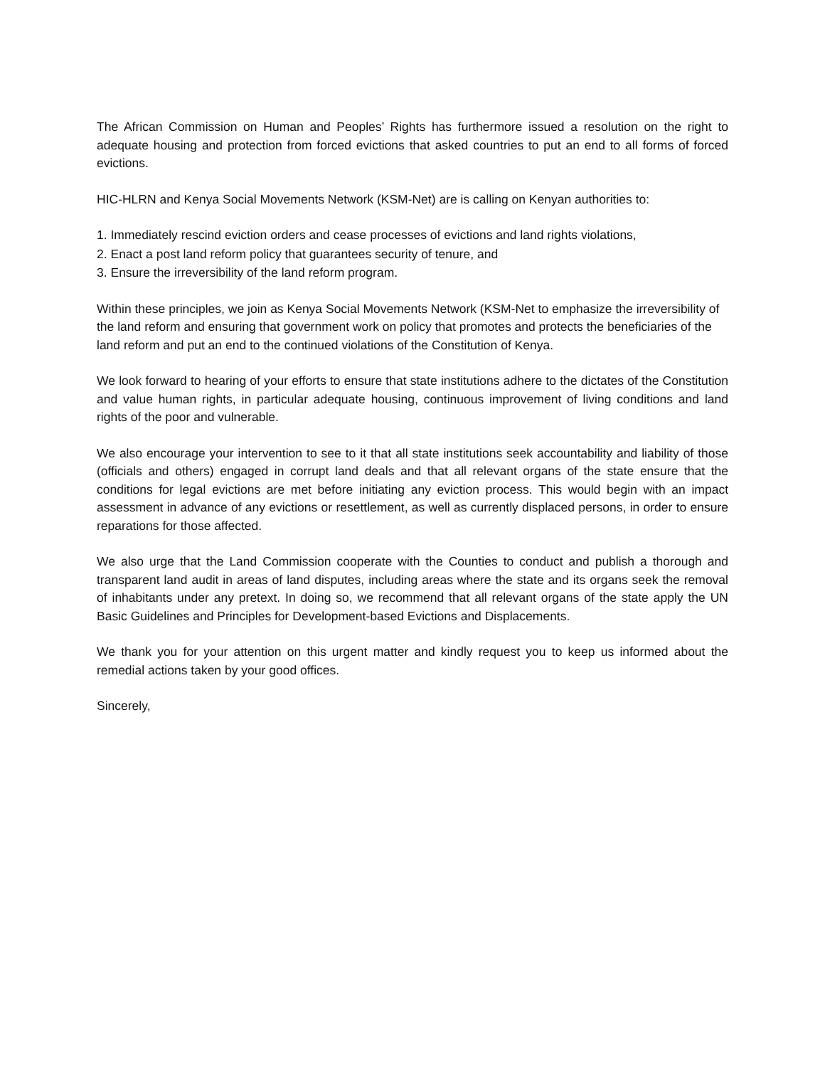The African Commission on Human and Peoples’ Rights has furthermore issued a resolution on the right to adequate housing and protection from forced evictions that asked countries to put an end to all forms of forced evictions.
HIC-HLRN and Kenya Social Movements Network (KSM-Net) are is calling on Kenyan authorities to:
1. Immediately rescind eviction orders and cease processes of evictions and land rights violations,
2. Enact a post land reform policy that guarantees security of tenure, and
3. Ensure the irreversibility of the land reform program.
Within these principles, we join as Kenya Social Movements Network (KSM-Net to emphasize the irreversibility of the land reform and ensuring that government work on policy that promotes and protects the beneficiaries of the land reform and put an end to the continued violations of the Constitution of Kenya.
We look forward to hearing of your efforts to ensure that state institutions adhere to the dictates of the Constitution and value human rights, in particular adequate housing, continuous improvement of living conditions and land rights of the poor and vulnerable.
We also encourage your intervention to see to it that all state institutions seek accountability and liability of those (officials and others) engaged in corrupt land deals and that all relevant organs of the state ensure that the conditions for legal evictions are met before initiating any eviction process. This would begin with an impact assessment in advance of any evictions or resettlement, as well as currently displaced persons, in order to ensure reparations for those affected.
We also urge that the Land Commission cooperate with the Counties to conduct and publish a thorough and transparent land audit in areas of land disputes, including areas where the state and its organs seek the removal of inhabitants under any pretext. In doing so, we recommend that all relevant organs of the state apply the UN Basic Guidelines and Principles for Development-based Evictions and Displacements.
We thank you for your attention on this urgent matter and kindly request you to keep us informed about the remedial actions taken by your good offices.
Sincerely,